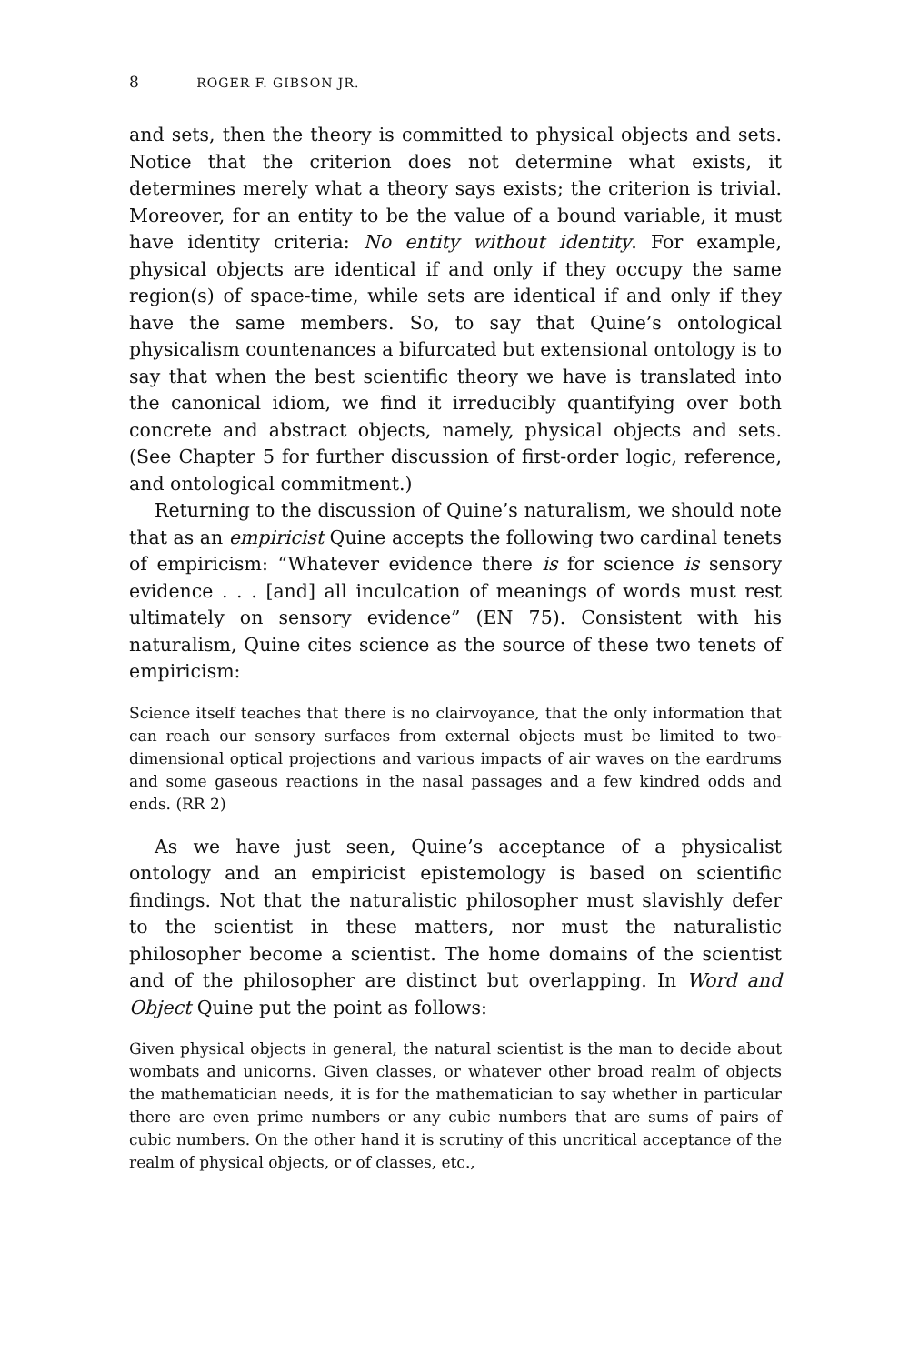8 ROGER F. GIBSON JR.
and sets, then the theory is committed to physical objects and sets. Notice that the criterion does not determine what exists, it determines merely what a theory says exists; the criterion is trivial. Moreover, for an entity to be the value of a bound variable, it must have identity criteria: No entity without identity. For example, physical objects are identical if and only if they occupy the same region(s) of space-time, while sets are identical if and only if they have the same members. So, to say that Quine’s ontological physicalism countenances a bifurcated but extensional ontology is to say that when the best scientific theory we have is translated into the canonical idiom, we find it irreducibly quantifying over both concrete and abstract objects, namely, physical objects and sets. (See Chapter 5 for further discussion of first-order logic, reference, and ontological commitment.)
Returning to the discussion of Quine’s naturalism, we should note that as an empiricist Quine accepts the following two cardinal tenets of empiricism: “Whatever evidence there is for science is sensory evidence . . . [and] all inculcation of meanings of words must rest ultimately on sensory evidence” (EN 75). Consistent with his naturalism, Quine cites science as the source of these two tenets of empiricism:
Science itself teaches that there is no clairvoyance, that the only information that can reach our sensory surfaces from external objects must be limited to two-dimensional optical projections and various impacts of air waves on the eardrums and some gaseous reactions in the nasal passages and a few kindred odds and ends. (RR 2)
As we have just seen, Quine’s acceptance of a physicalist ontology and an empiricist epistemology is based on scientific findings. Not that the naturalistic philosopher must slavishly defer to the scientist in these matters, nor must the naturalistic philosopher become a scientist. The home domains of the scientist and of the philosopher are distinct but overlapping. In Word and Object Quine put the point as follows:
Given physical objects in general, the natural scientist is the man to decide about wombats and unicorns. Given classes, or whatever other broad realm of objects the mathematician needs, it is for the mathematician to say whether in particular there are even prime numbers or any cubic numbers that are sums of pairs of cubic numbers. On the other hand it is scrutiny of this uncritical acceptance of the realm of physical objects, or of classes, etc.,